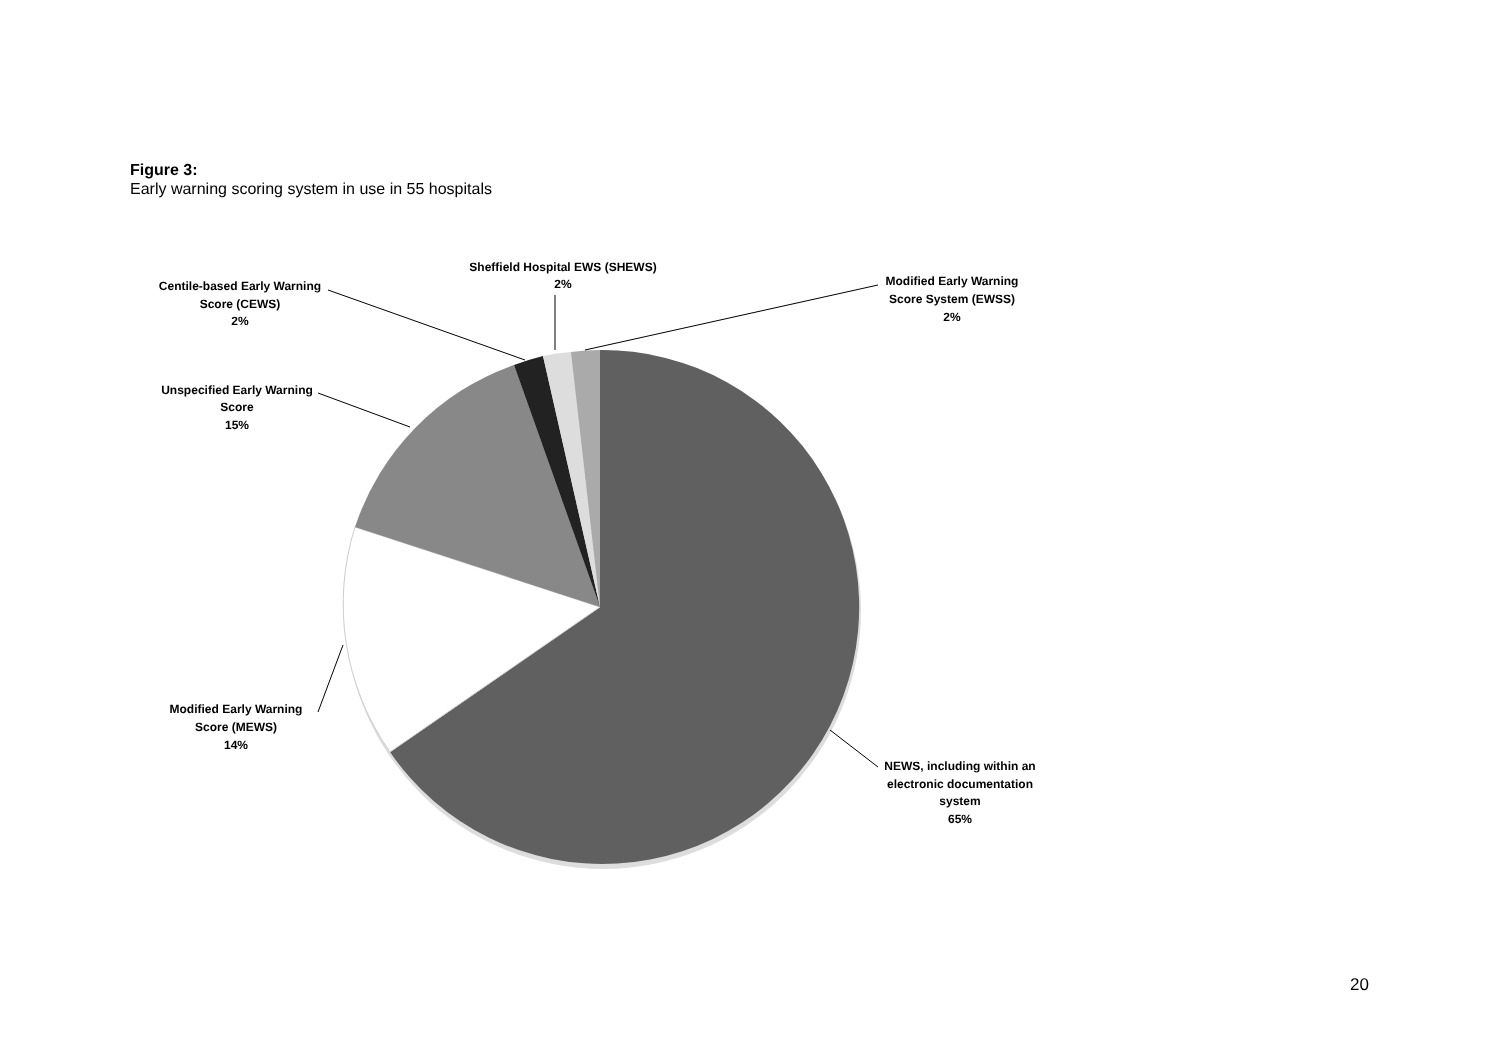Figure 3:
Early warning scoring system in use in 55 hospitals
Centile-based Early Warning
Score (CEWS)
2%
Sheffield Hospital EWS (SHEWS)
2%
Modified Early Warning
Score System (EWSS)
2%
Unspecified Early Warning
Score
15%
Modified Early Warning
Score (MEWS)
14%
NEWS, including within an
electronic documentation
system
65%
20